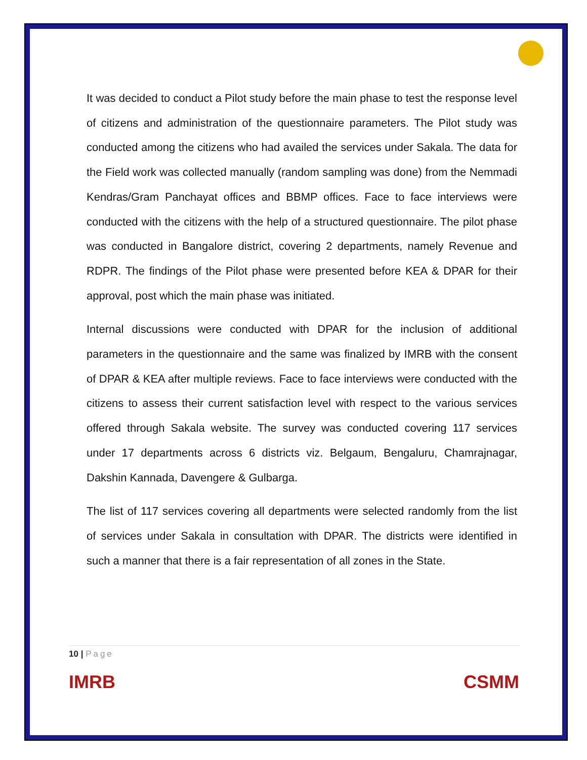It was decided to conduct a Pilot study before the main phase to test the response level of citizens and administration of the questionnaire parameters. The Pilot study was conducted among the citizens who had availed the services under Sakala. The data for the Field work was collected manually (random sampling was done) from the Nemmadi Kendras/Gram Panchayat offices and BBMP offices. Face to face interviews were conducted with the citizens with the help of a structured questionnaire. The pilot phase was conducted in Bangalore district, covering 2 departments, namely Revenue and RDPR. The findings of the Pilot phase were presented before KEA & DPAR for their approval, post which the main phase was initiated.
Internal discussions were conducted with DPAR for the inclusion of additional parameters in the questionnaire and the same was finalized by IMRB with the consent of DPAR & KEA after multiple reviews. Face to face interviews were conducted with the citizens to assess their current satisfaction level with respect to the various services offered through Sakala website. The survey was conducted covering 117 services under 17 departments across 6 districts viz. Belgaum, Bengaluru, Chamrajnagar, Dakshin Kannada, Davengere & Gulbarga.
The list of 117 services covering all departments were selected randomly from the list of services under Sakala in consultation with DPAR. The districts were identified in such a manner that there is a fair representation of all zones in the State.
10 | Page
IMRB CSMM